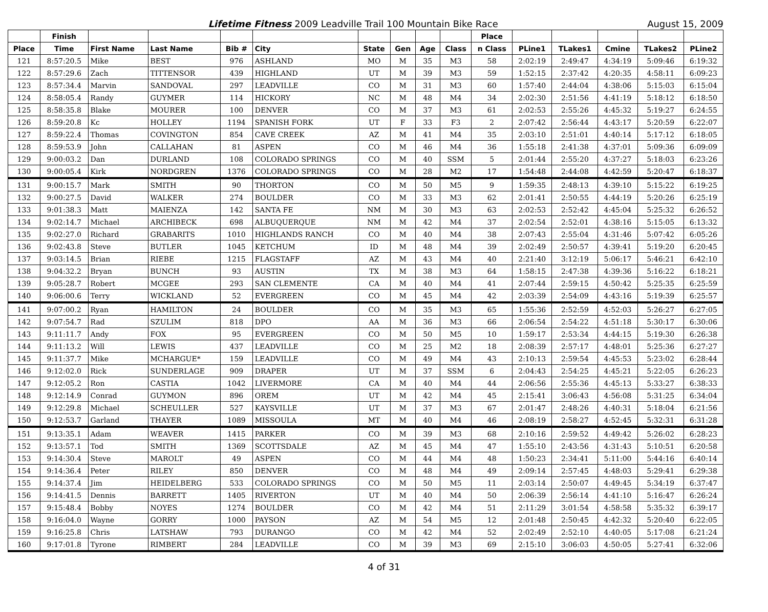Lifetime Fitness 2009 Leadville Trail 100 Mountain Bike Race August 15, 2009
| | Finish | | | | | | | | | Place | | | | | |
| --- | --- | --- | --- | --- | --- | --- | --- | --- | --- | --- | --- | --- | --- | --- | --- |
| Place | Time | First Name | Last Name | Bib # | City | State | Gen | Age | Class | n Class | PLine1 | TLakes1 | Cmine | TLakes2 | PLine2 |
| 121 | 8:57:20.5 | Mike | BEST | 976 | ASHLAND | MO | M | 35 | M3 | 58 | 2:02:19 | 2:49:47 | 4:34:19 | 5:09:46 | 6:19:32 |
| 122 | 8:57:29.6 | Zach | TITTENSOR | 439 | HIGHLAND | UT | M | 39 | M3 | 59 | 1:52:15 | 2:37:42 | 4:20:35 | 4:58:11 | 6:09:23 |
| 123 | 8:57:34.4 | Marvin | SANDOVAL | 297 | LEADVILLE | CO | M | 31 | M3 | 60 | 1:57:40 | 2:44:04 | 4:38:06 | 5:15:03 | 6:15:04 |
| 124 | 8:58:05.4 | Randy | GUYMER | 114 | HICKORY | NC | M | 48 | M4 | 34 | 2:02:30 | 2:51:56 | 4:41:19 | 5:18:12 | 6:18:50 |
| 125 | 8:58:35.8 | Blake | MOURER | 100 | DENVER | CO | M | 37 | M3 | 61 | 2:02:53 | 2:55:26 | 4:45:32 | 5:19:27 | 6:24:55 |
| 126 | 8:59:20.8 | Kc | HOLLEY | 1194 | SPANISH FORK | UT | F | 33 | F3 | 2 | 2:07:42 | 2:56:44 | 4:43:17 | 5:20:59 | 6:22:07 |
| 127 | 8:59:22.4 | Thomas | COVINGTON | 854 | CAVE CREEK | AZ | M | 41 | M4 | 35 | 2:03:10 | 2:51:01 | 4:40:14 | 5:17:12 | 6:18:05 |
| 128 | 8:59:53.9 | John | CALLAHAN | 81 | ASPEN | CO | M | 46 | M4 | 36 | 1:55:18 | 2:41:38 | 4:37:01 | 5:09:36 | 6:09:09 |
| 129 | 9:00:03.2 | Dan | DURLAND | 108 | COLORADO SPRINGS | CO | M | 40 | SSM | 5 | 2:01:44 | 2:55:20 | 4:37:27 | 5:18:03 | 6:23:26 |
| 130 | 9:00:05.4 | Kirk | NORDGREN | 1376 | COLORADO SPRINGS | CO | M | 28 | M2 | 17 | 1:54:48 | 2:44:08 | 4:42:59 | 5:20:47 | 6:18:37 |
| 131 | 9:00:15.7 | Mark | SMITH | 90 | THORTON | CO | M | 50 | M5 | 9 | 1:59:35 | 2:48:13 | 4:39:10 | 5:15:22 | 6:19:25 |
| 132 | 9:00:27.5 | David | WALKER | 274 | BOULDER | CO | M | 33 | M3 | 62 | 2:01:41 | 2:50:55 | 4:44:19 | 5:20:26 | 6:25:19 |
| 133 | 9:01:38.3 | Matt | MAIENZA | 142 | SANTA FE | NM | M | 30 | M3 | 63 | 2:02:53 | 2:52:42 | 4:45:04 | 5:25:32 | 6:26:52 |
| 134 | 9:02:14.7 | Michael | ARCHIBECK | 698 | ALBUQUERQUE | NM | M | 42 | M4 | 37 | 2:02:54 | 2:52:01 | 4:38:16 | 5:15:05 | 6:13:32 |
| 135 | 9:02:27.0 | Richard | GRABARITS | 1010 | HIGHLANDS RANCH | CO | M | 40 | M4 | 38 | 2:07:43 | 2:55:04 | 4:31:46 | 5:07:42 | 6:05:26 |
| 136 | 9:02:43.8 | Steve | BUTLER | 1045 | KETCHUM | ID | M | 48 | M4 | 39 | 2:02:49 | 2:50:57 | 4:39:41 | 5:19:20 | 6:20:45 |
| 137 | 9:03:14.5 | Brian | RIEBE | 1215 | FLAGSTAFF | AZ | M | 43 | M4 | 40 | 2:21:40 | 3:12:19 | 5:06:17 | 5:46:21 | 6:42:10 |
| 138 | 9:04:32.2 | Bryan | BUNCH | 93 | AUSTIN | TX | M | 38 | M3 | 64 | 1:58:15 | 2:47:38 | 4:39:36 | 5:16:22 | 6:18:21 |
| 139 | 9:05:28.7 | Robert | MCGEE | 293 | SAN CLEMENTE | CA | M | 40 | M4 | 41 | 2:07:44 | 2:59:15 | 4:50:42 | 5:25:35 | 6:25:59 |
| 140 | 9:06:00.6 | Terry | WICKLAND | 52 | EVERGREEN | CO | M | 45 | M4 | 42 | 2:03:39 | 2:54:09 | 4:43:16 | 5:19:39 | 6:25:57 |
| 141 | 9:07:00.2 | Ryan | HAMILTON | 24 | BOULDER | CO | M | 35 | M3 | 65 | 1:55:36 | 2:52:59 | 4:52:03 | 5:26:27 | 6:27:05 |
| 142 | 9:07:54.7 | Rad | SZULIM | 818 | DPO | AA | M | 36 | M3 | 66 | 2:06:54 | 2:54:22 | 4:51:18 | 5:30:17 | 6:30:06 |
| 143 | 9:11:11.7 | Andy | FOX | 95 | EVERGREEN | CO | M | 50 | M5 | 10 | 1:59:17 | 2:53:34 | 4:44:15 | 5:19:30 | 6:26:38 |
| 144 | 9:11:13.2 | Will | LEWIS | 437 | LEADVILLE | CO | M | 25 | M2 | 18 | 2:08:39 | 2:57:17 | 4:48:01 | 5:25:36 | 6:27:27 |
| 145 | 9:11:37.7 | Mike | MCHARGUE* | 159 | LEADVILLE | CO | M | 49 | M4 | 43 | 2:10:13 | 2:59:54 | 4:45:53 | 5:23:02 | 6:28:44 |
| 146 | 9:12:02.0 | Rick | SUNDERLAGE | 909 | DRAPER | UT | M | 37 | SSM | 6 | 2:04:43 | 2:54:25 | 4:45:21 | 5:22:05 | 6:26:23 |
| 147 | 9:12:05.2 | Ron | CASTIA | 1042 | LIVERMORE | CA | M | 40 | M4 | 44 | 2:06:56 | 2:55:36 | 4:45:13 | 5:33:27 | 6:38:33 |
| 148 | 9:12:14.9 | Conrad | GUYMON | 896 | OREM | UT | M | 42 | M4 | 45 | 2:15:41 | 3:06:43 | 4:56:08 | 5:31:25 | 6:34:04 |
| 149 | 9:12:29.8 | Michael | SCHEULLER | 527 | KAYSVILLE | UT | M | 37 | M3 | 67 | 2:01:47 | 2:48:26 | 4:40:31 | 5:18:04 | 6:21:56 |
| 150 | 9:12:53.7 | Garland | THAYER | 1089 | MISSOULA | MT | M | 40 | M4 | 46 | 2:08:19 | 2:58:27 | 4:52:45 | 5:32:31 | 6:31:28 |
| 151 | 9:13:35.1 | Adam | WEAVER | 1415 | PARKER | CO | M | 39 | M3 | 68 | 2:10:16 | 2:59:52 | 4:49:42 | 5:26:02 | 6:28:23 |
| 152 | 9:13:57.1 | Tod | SMITH | 1369 | SCOTTSDALE | AZ | M | 45 | M4 | 47 | 1:55:10 | 2:43:56 | 4:31:43 | 5:10:51 | 6:20:58 |
| 153 | 9:14:30.4 | Steve | MAROLT | 49 | ASPEN | CO | M | 44 | M4 | 48 | 1:50:23 | 2:34:41 | 5:11:00 | 5:44:16 | 6:40:14 |
| 154 | 9:14:36.4 | Peter | RILEY | 850 | DENVER | CO | M | 48 | M4 | 49 | 2:09:14 | 2:57:45 | 4:48:03 | 5:29:41 | 6:29:38 |
| 155 | 9:14:37.4 | Jim | HEIDELBERG | 533 | COLORADO SPRINGS | CO | M | 50 | M5 | 11 | 2:03:14 | 2:50:07 | 4:49:45 | 5:34:19 | 6:37:47 |
| 156 | 9:14:41.5 | Dennis | BARRETT | 1405 | RIVERTON | UT | M | 40 | M4 | 50 | 2:06:39 | 2:56:14 | 4:41:10 | 5:16:47 | 6:26:24 |
| 157 | 9:15:48.4 | Bobby | NOYES | 1274 | BOULDER | CO | M | 42 | M4 | 51 | 2:11:29 | 3:01:54 | 4:58:58 | 5:35:32 | 6:39:17 |
| 158 | 9:16:04.0 | Wayne | GORRY | 1000 | PAYSON | AZ | M | 54 | M5 | 12 | 2:01:48 | 2:50:45 | 4:42:32 | 5:20:40 | 6:22:05 |
| 159 | 9:16:25.8 | Chris | LATSHAW | 793 | DURANGO | CO | M | 42 | M4 | 52 | 2:02:49 | 2:52:10 | 4:40:05 | 5:17:08 | 6:21:24 |
| 160 | 9:17:01.8 | Tyrone | RIMBERT | 284 | LEADVILLE | CO | M | 39 | M3 | 69 | 2:15:10 | 3:06:03 | 4:50:05 | 5:27:41 | 6:32:06 |
4 of 31